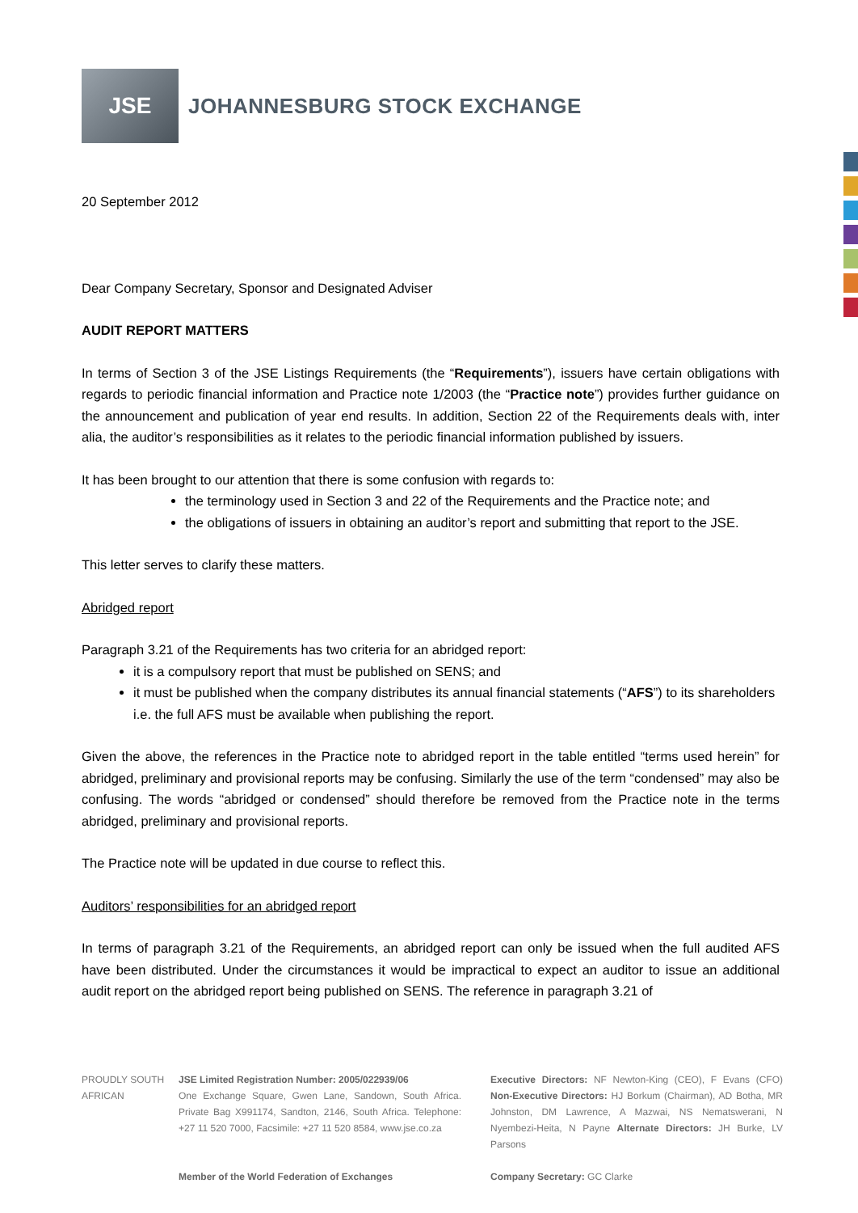JSE
JOHANNESBURG STOCK EXCHANGE
20 September 2012
Dear Company Secretary, Sponsor and Designated Adviser
AUDIT REPORT MATTERS
In terms of Section 3 of the JSE Listings Requirements (the “Requirements”), issuers have certain obligations with regards to periodic financial information and Practice note 1/2003 (the “Practice note”) provides further guidance on the announcement and publication of year end results. In addition, Section 22 of the Requirements deals with, inter alia, the auditor’s responsibilities as it relates to the periodic financial information published by issuers.
It has been brought to our attention that there is some confusion with regards to:
the terminology used in Section 3 and 22 of the Requirements and the Practice note; and
the obligations of issuers in obtaining an auditor’s report and submitting that report to the JSE.
This letter serves to clarify these matters.
Abridged report
Paragraph 3.21 of the Requirements has two criteria for an abridged report:
it is a compulsory report that must be published on SENS; and
it must be published when the company distributes its annual financial statements (“AFS”) to its shareholders i.e. the full AFS must be available when publishing the report.
Given the above, the references in the Practice note to abridged report in the table entitled “terms used herein” for abridged, preliminary and provisional reports may be confusing. Similarly the use of the term “condensed” may also be confusing. The words “abridged or condensed” should therefore be removed from the Practice note in the terms abridged, preliminary and provisional reports.
The Practice note will be updated in due course to reflect this.
Auditors’ responsibilities for an abridged report
In terms of paragraph 3.21 of the Requirements, an abridged report can only be issued when the full audited AFS have been distributed. Under the circumstances it would be impractical to expect an auditor to issue an additional audit report on the abridged report being published on SENS. The reference in paragraph 3.21 of
PROUDLY SOUTH AFRICAN
JSE Limited Registration Number: 2005/022939/06
One Exchange Square, Gwen Lane, Sandown, South Africa. Private Bag X991174, Sandton, 2146, South Africa. Telephone: +27 11 520 7000, Facsimile: +27 11 520 8584, www.jse.co.za
Member of the World Federation of Exchanges
Executive Directors: NF Newton-King (CEO), F Evans (CFO) Non-Executive Directors: HJ Borkum (Chairman), AD Botha, MR Johnston, DM Lawrence, A Mazwai, NS Nematswerani, N Nyembezi-Heita, N Payne Alternate Directors: JH Burke, LV Parsons
Company Secretary: GC Clarke